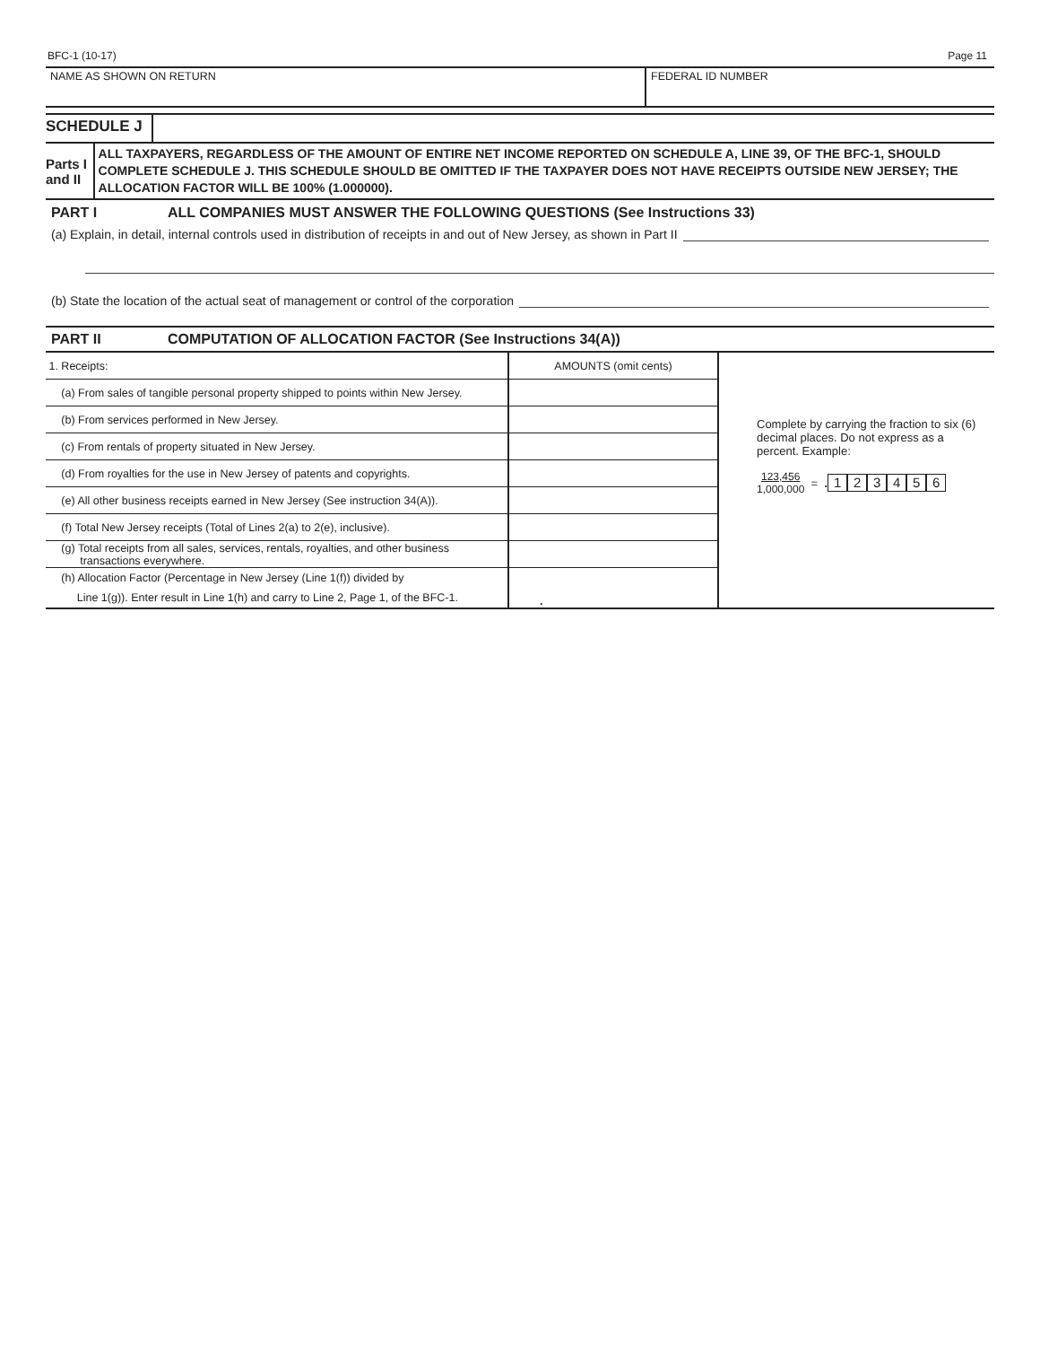BFC-1 (10-17) Page 11
NAME AS SHOWN ON RETURN FEDERAL ID NUMBER
SCHEDULE J
Parts I and II
ALL TAXPAYERS, REGARDLESS OF THE AMOUNT OF ENTIRE NET INCOME REPORTED ON SCHEDULE A, LINE 39, OF THE BFC-1, SHOULD COMPLETE SCHEDULE J. THIS SCHEDULE SHOULD BE OMITTED IF THE TAXPAYER DOES NOT HAVE RECEIPTS OUTSIDE NEW JERSEY; THE ALLOCATION FACTOR WILL BE 100% (1.000000).
PART I ALL COMPANIES MUST ANSWER THE FOLLOWING QUESTIONS (See Instructions 33)
(a) Explain, in detail, internal controls used in distribution of receipts in and out of New Jersey, as shown in Part II
(b) State the location of the actual seat of management or control of the corporation
PART II COMPUTATION OF ALLOCATION FACTOR (See Instructions 34(A))
| 1. Receipts: | AMOUNTS (omit cents) |
| (a) From sales of tangible personal property shipped to points within New Jersey. | |
| (b) From services performed in New Jersey. | |
| (c) From rentals of property situated in New Jersey. | |
| (d) From royalties for the use in New Jersey of patents and copyrights. | |
| (e) All other business receipts earned in New Jersey (See instruction 34(A)). | |
| (f) Total New Jersey receipts (Total of Lines 2(a) to 2(e), inclusive). | |
| (g) Total receipts from all sales, services, rentals, royalties, and other business transactions everywhere. | |
| (h) Allocation Factor (Percentage in New Jersey (Line 1(f)) divided by Line 1(g)). Enter result in Line 1(h) and carry to Line 2, Page 1, of the BFC-1. | . |
Complete by carrying the fraction to six (6) decimal places. Do not express as a percent. Example:
123,456
1,000,000
= . 123456